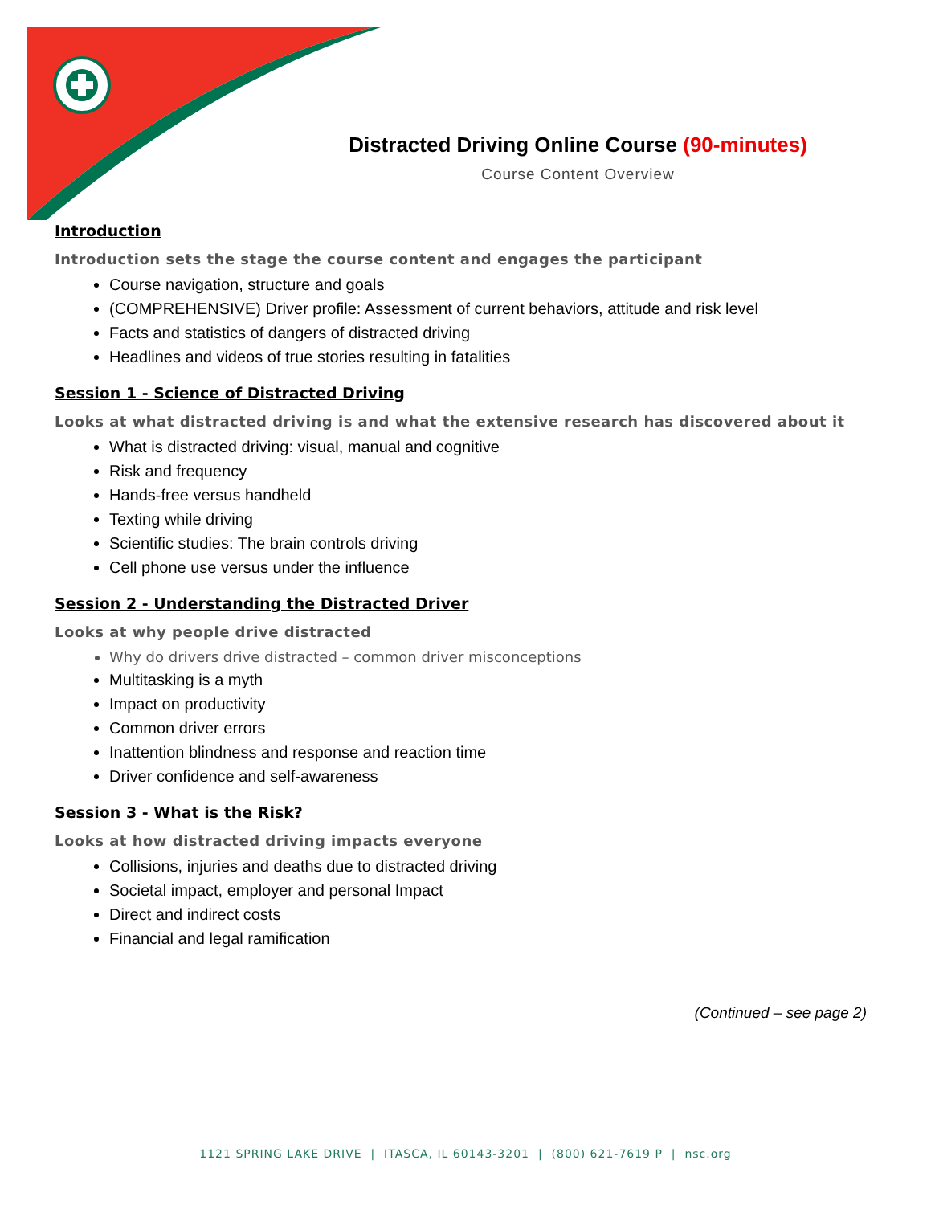Distracted Driving Online Course (90-minutes)
Course Content Overview
Introduction
Introduction sets the stage the course content and engages the participant
Course navigation, structure and goals
(COMPREHENSIVE) Driver profile: Assessment of current behaviors, attitude and risk level
Facts and statistics of dangers of distracted driving
Headlines and videos of true stories resulting in fatalities
Session 1 - Science of Distracted Driving
Looks at what distracted driving is and what the extensive research has discovered about it
What is distracted driving: visual, manual and cognitive
Risk and frequency
Hands-free versus handheld
Texting while driving
Scientific studies: The brain controls driving
Cell phone use versus under the influence
Session 2 - Understanding the Distracted Driver
Looks at why people drive distracted
Why do drivers drive distracted – common driver misconceptions
Multitasking is a myth
Impact on productivity
Common driver errors
Inattention blindness and response and reaction time
Driver confidence and self-awareness
Session 3 - What is the Risk?
Looks at how distracted driving impacts everyone
Collisions, injuries and deaths due to distracted driving
Societal impact, employer and personal Impact
Direct and indirect costs
Financial and legal ramification
(Continued – see page 2)
1121 SPRING LAKE DRIVE | ITASCA, IL 60143-3201 | (800) 621-7619 P | nsc.org